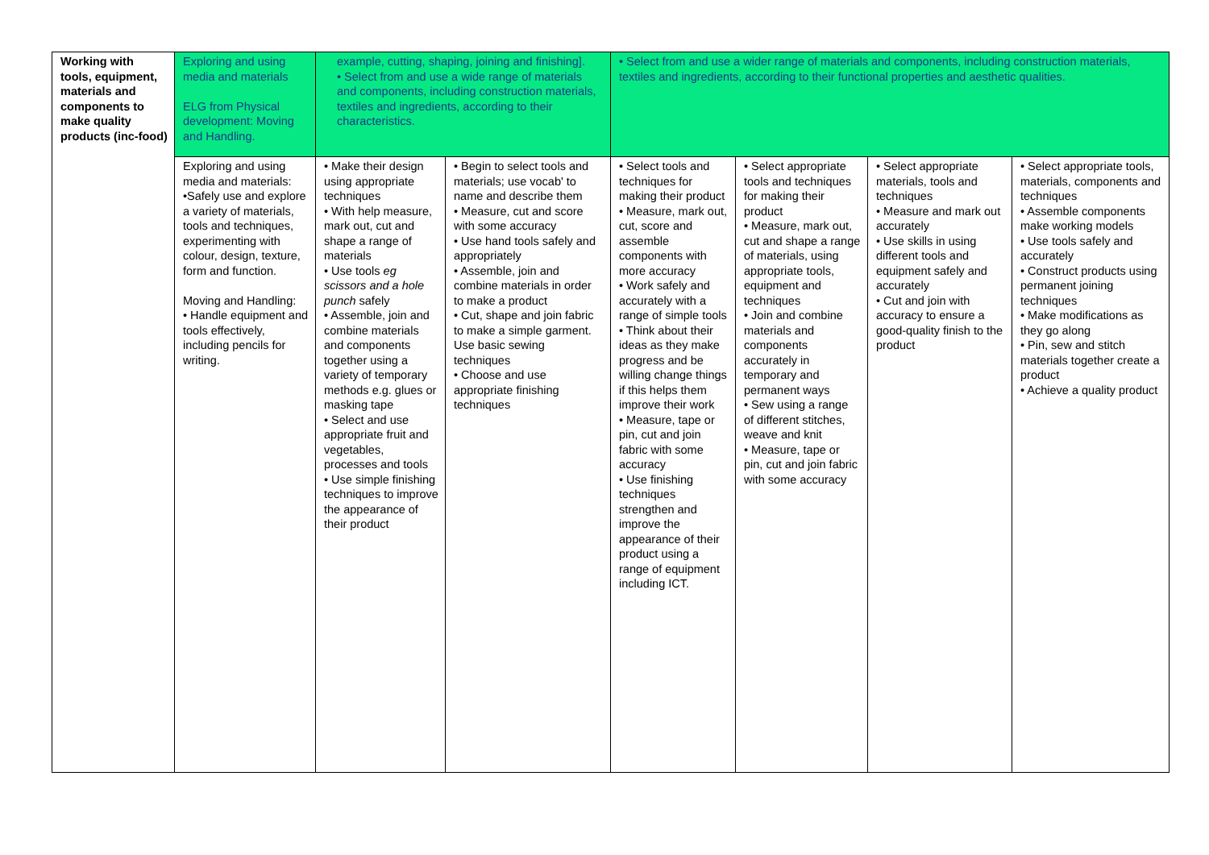| Working with tools, equipment, materials and components to make quality products (inc-food) | Exploring and using media and materials ELG from Physical development: Moving and Handling. | example, cutting, shaping, joining and finishing]. • Select from and use a wide range of materials and components, including construction materials, textiles and ingredients, according to their characteristics. | | • Select from and use a wider range of materials and components, including construction materials, textiles and ingredients, according to their functional properties and aesthetic qualities. | | | |
| | Exploring and using media and materials: •Safely use and explore a variety of materials, tools and techniques, experimenting with colour, design, texture, form and function. Moving and Handling: • Handle equipment and tools effectively, including pencils for writing. | • Make their design using appropriate techniques • With help measure, mark out, cut and shape a range of materials • Use tools eg scissors and a hole punch safely • Assemble, join and combine materials and components together using a variety of temporary methods e.g. glues or masking tape • Select and use appropriate fruit and vegetables, processes and tools • Use simple finishing techniques to improve the appearance of their product | • Begin to select tools and materials; use vocab' to name and describe them • Measure, cut and score with some accuracy • Use hand tools safely and appropriately • Assemble, join and combine materials in order to make a product • Cut, shape and join fabric to make a simple garment. Use basic sewing techniques • Choose and use appropriate finishing techniques | • Select tools and techniques for making their product • Measure, mark out, cut, score and assemble components with more accuracy • Work safely and accurately with a range of simple tools • Think about their ideas as they make progress and be willing change things if this helps them improve their work • Measure, tape or pin, cut and join fabric with some accuracy • Use finishing techniques strengthen and improve the appearance of their product using a range of equipment including ICT. | • Select appropriate tools and techniques for making their product • Measure, mark out, cut and shape a range of materials, using appropriate tools, equipment and techniques • Join and combine materials and components accurately in temporary and permanent ways • Sew using a range of different stitches, weave and knit • Measure, tape or pin, cut and join fabric with some accuracy | • Select appropriate materials, tools and techniques • Measure and mark out accurately • Use skills in using different tools and equipment safely and accurately • Cut and join with accuracy to ensure a good-quality finish to the product | • Select appropriate tools, materials, components and techniques • Assemble components make working models • Use tools safely and accurately • Construct products using permanent joining techniques • Make modifications as they go along • Pin, sew and stitch materials together create a product • Achieve a quality product |